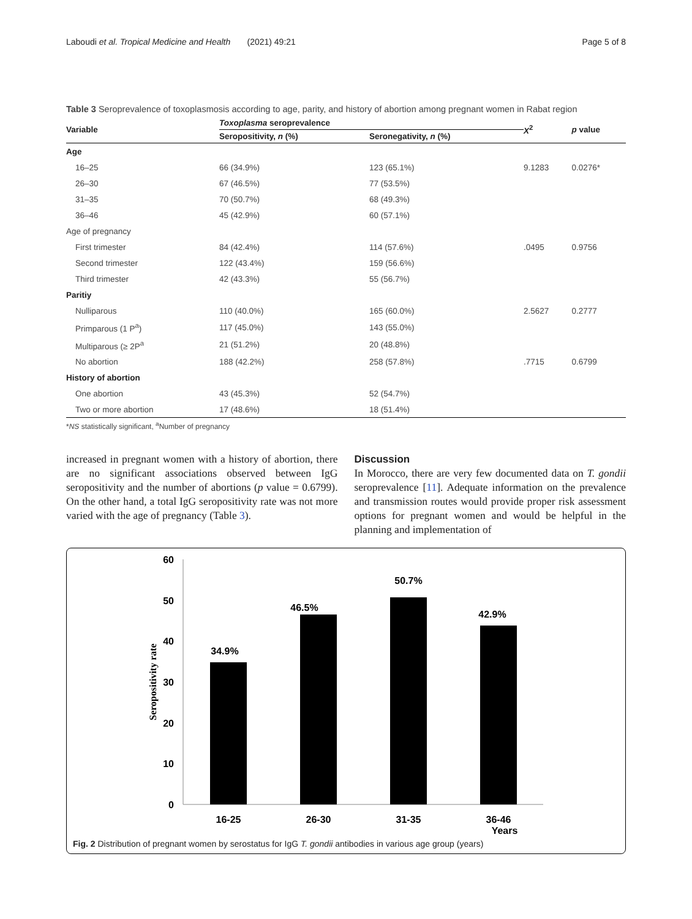Laboudi et al. Tropical Medicine and Health (2021) 49:21 Page 5 of 8
Table 3 Seroprevalence of toxoplasmosis according to age, parity, and history of abortion among pregnant women in Rabat region
| Variable | Toxoplasma seroprevalence | | X<sup>2</sup> | p value |
| --- | --- | --- | --- | --- |
| | Seropositivity, n (%) | Seronegativity, n (%) | | |
| Age | | | | |
| 16–25 | 66 (34.9%) | 123 (65.1%) | 9.1283 | 0.0276* |
| 26–30 | 67 (46.5%) | 77 (53.5%) | | |
| 31–35 | 70 (50.7%) | 68 (49.3%) | | |
| 36–46 | 45 (42.9%) | 60 (57.1%) | | |
| Age of pregnancy | | | | |
| First trimester | 84 (42.4%) | 114 (57.6%) | .0495 | 0.9756 |
| Second trimester | 122 (43.4%) | 159 (56.6%) | | |
| Third trimester | 42 (43.3%) | 55 (56.7%) | | |
| Paritiy | | | | |
| Nulliparous | 110 (40.0%) | 165 (60.0%) | 2.5627 | 0.2777 |
| Primparous (1 P<sup>a</sup>) | 117 (45.0%) | 143 (55.0%) | | |
| Multiparous (≥ 2P<sup>a</sup> | 21 (51.2%) | 20 (48.8%) | | |
| No abortion | 188 (42.2%) | 258 (57.8%) | .7715 | 0.6799 |
| History of abortion | | | | |
| One abortion | 43 (45.3%) | 52 (54.7%) | | |
| Two or more abortion | 17 (48.6%) | 18 (51.4%) | | |
| * NS statistically significant, <sup>a</sup>Number of pregnancy | | | | |
increased in pregnant women with a history of abortion, there are no significant associations observed between IgG seropositivity and the number of abortions (p value = 0.6799). On the other hand, a total IgG seropositivity rate was not more varied with the age of pregnancy (Table 3).
Discussion
In Morocco, there are very few documented data on T. gondii seroprevalence [11]. Adequate information on the prevalence and transmission routes would provide proper risk assessment options for pregnant women and would be helpful in the planning and implementation of
60
50
40
30
20
10
0
Seropositivity rate
34.9%
46.5%
50.7%
42.9%
16-25
26-30
31-35
36-46
Years
Fig. 2 Distribution of pregnant women by serostatus for IgG T. gondii antibodies in various age group (years)